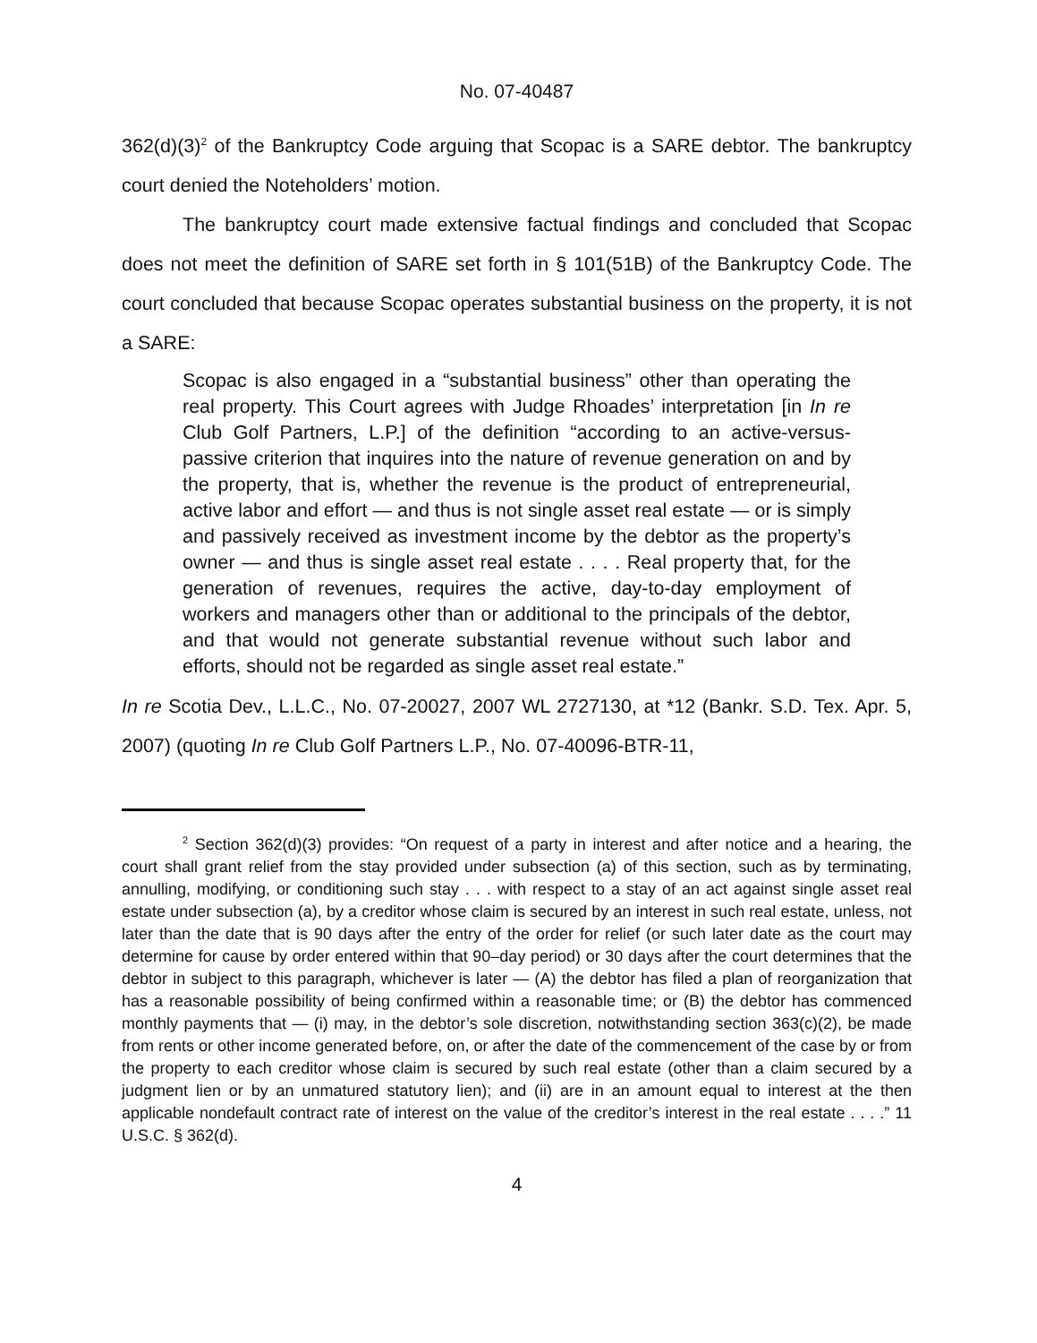No. 07-40487
362(d)(3)<sup>2</sup> of the Bankruptcy Code arguing that Scopac is a SARE debtor. The bankruptcy court denied the Noteholders’ motion.
The bankruptcy court made extensive factual findings and concluded that Scopac does not meet the definition of SARE set forth in § 101(51B) of the Bankruptcy Code. The court concluded that because Scopac operates substantial business on the property, it is not a SARE:
Scopac is also engaged in a “substantial business” other than operating the real property. This Court agrees with Judge Rhoades’ interpretation [in In re Club Golf Partners, L.P.] of the definition “according to an active-versus-passive criterion that inquires into the nature of revenue generation on and by the property, that is, whether the revenue is the product of entrepreneurial, active labor and effort — and thus is not single asset real estate — or is simply and passively received as investment income by the debtor as the property’s owner — and thus is single asset real estate . . . . Real property that, for the generation of revenues, requires the active, day-to-day employment of workers and managers other than or additional to the principals of the debtor, and that would not generate substantial revenue without such labor and efforts, should not be regarded as single asset real estate.”
In re Scotia Dev., L.L.C., No. 07-20027, 2007 WL 2727130, at *12 (Bankr. S.D. Tex. Apr. 5, 2007) (quoting In re Club Golf Partners L.P., No. 07-40096-BTR-11,
<sup>2</sup> Section 362(d)(3) provides: “On request of a party in interest and after notice and a hearing, the court shall grant relief from the stay provided under subsection (a) of this section, such as by terminating, annulling, modifying, or conditioning such stay . . . with respect to a stay of an act against single asset real estate under subsection (a), by a creditor whose claim is secured by an interest in such real estate, unless, not later than the date that is 90 days after the entry of the order for relief (or such later date as the court may determine for cause by order entered within that 90–day period) or 30 days after the court determines that the debtor in subject to this paragraph, whichever is later — (A) the debtor has filed a plan of reorganization that has a reasonable possibility of being confirmed within a reasonable time; or (B) the debtor has commenced monthly payments that — (i) may, in the debtor’s sole discretion, notwithstanding section 363(c)(2), be made from rents or other income generated before, on, or after the date of the commencement of the case by or from the property to each creditor whose claim is secured by such real estate (other than a claim secured by a judgment lien or by an unmatured statutory lien); and (ii) are in an amount equal to interest at the then applicable nondefault contract rate of interest on the value of the creditor’s interest in the real estate . . . .” 11 U.S.C. § 362(d).
4